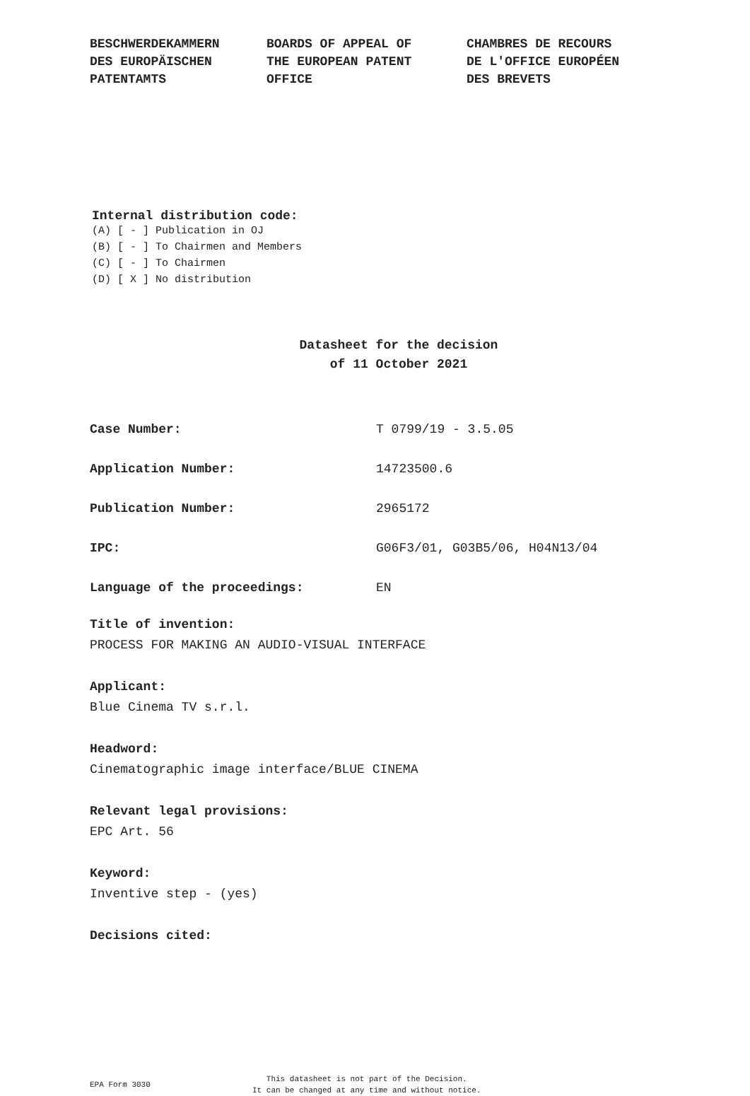BESCHWERDEKAMMERN DES EUROPÄISCHEN PATENTAMTS
BOARDS OF APPEAL OF THE EUROPEAN PATENT OFFICE
CHAMBRES DE RECOURS DE L'OFFICE EUROPÉEN DES BREVETS
Internal distribution code:
(A) [ - ] Publication in OJ
(B) [ - ] To Chairmen and Members
(C) [ - ] To Chairmen
(D) [ X ] No distribution
Datasheet for the decision
of 11 October 2021
Case Number: T 0799/19 - 3.5.05
Application Number: 14723500.6
Publication Number: 2965172
IPC: G06F3/01, G03B5/06, H04N13/04
Language of the proceedings: EN
Title of invention:
PROCESS FOR MAKING AN AUDIO-VISUAL INTERFACE
Applicant:
Blue Cinema TV s.r.l.
Headword:
Cinematographic image interface/BLUE CINEMA
Relevant legal provisions:
EPC Art. 56
Keyword:
Inventive step - (yes)
Decisions cited:
EPA Form 3030
This datasheet is not part of the Decision.
It can be changed at any time and without notice.